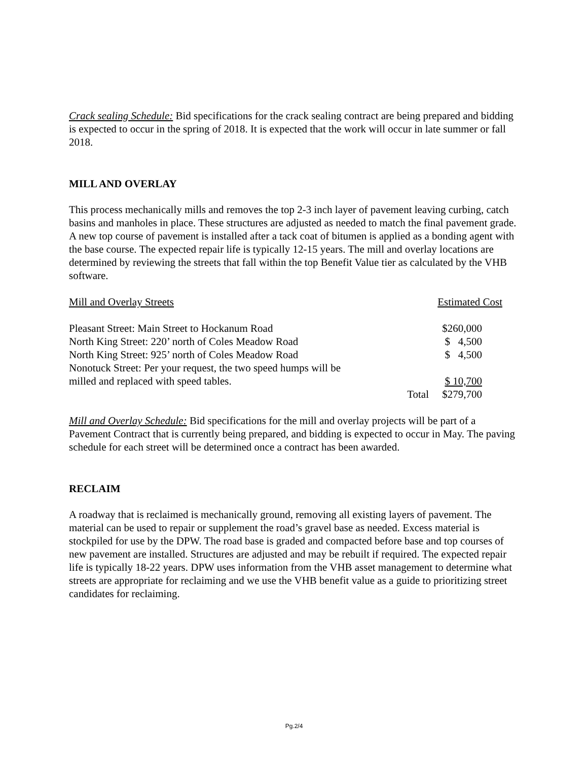Crack sealing Schedule: Bid specifications for the crack sealing contract are being prepared and bidding is expected to occur in the spring of 2018. It is expected that the work will occur in late summer or fall 2018.
MILL AND OVERLAY
This process mechanically mills and removes the top 2-3 inch layer of pavement leaving curbing, catch basins and manholes in place. These structures are adjusted as needed to match the final pavement grade. A new top course of pavement is installed after a tack coat of bitumen is applied as a bonding agent with the base course. The expected repair life is typically 12-15 years. The mill and overlay locations are determined by reviewing the streets that fall within the top Benefit Value tier as calculated by the VHB software.
| Mill and Overlay Streets | | Estimated Cost |
| Pleasant Street: Main Street to Hockanum Road | | $260,000 |
| North King Street: 220’ north of Coles Meadow Road | | $ 4,500 |
| North King Street: 925’ north of Coles Meadow Road | | $ 4,500 |
| Nonotuck Street: Per your request, the two speed humps will be | | |
| milled and replaced with speed tables. | | $ 10,700 |
| | Total | $279,700 |
Mill and Overlay Schedule: Bid specifications for the mill and overlay projects will be part of a Pavement Contract that is currently being prepared, and bidding is expected to occur in May. The paving schedule for each street will be determined once a contract has been awarded.
RECLAIM
A roadway that is reclaimed is mechanically ground, removing all existing layers of pavement. The material can be used to repair or supplement the road’s gravel base as needed. Excess material is stockpiled for use by the DPW. The road base is graded and compacted before base and top courses of new pavement are installed. Structures are adjusted and may be rebuilt if required. The expected repair life is typically 18-22 years. DPW uses information from the VHB asset management to determine what streets are appropriate for reclaiming and we use the VHB benefit value as a guide to prioritizing street candidates for reclaiming.
Pg.2/4